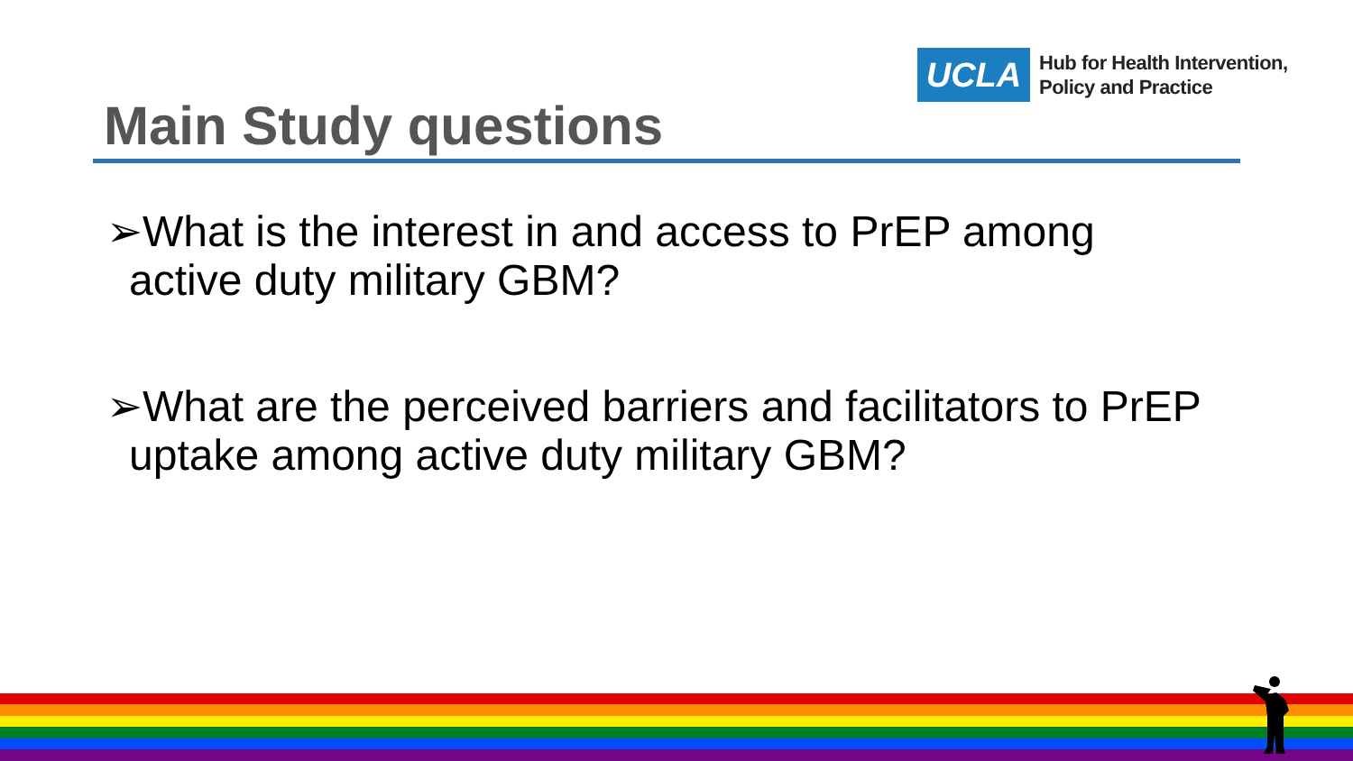UCLA
Hub for Health Intervention,
Policy and Practice
Main Study questions
➢What is the interest in and access to PrEP among active duty military GBM?
➢What are the perceived barriers and facilitators to PrEP uptake among active duty military GBM?